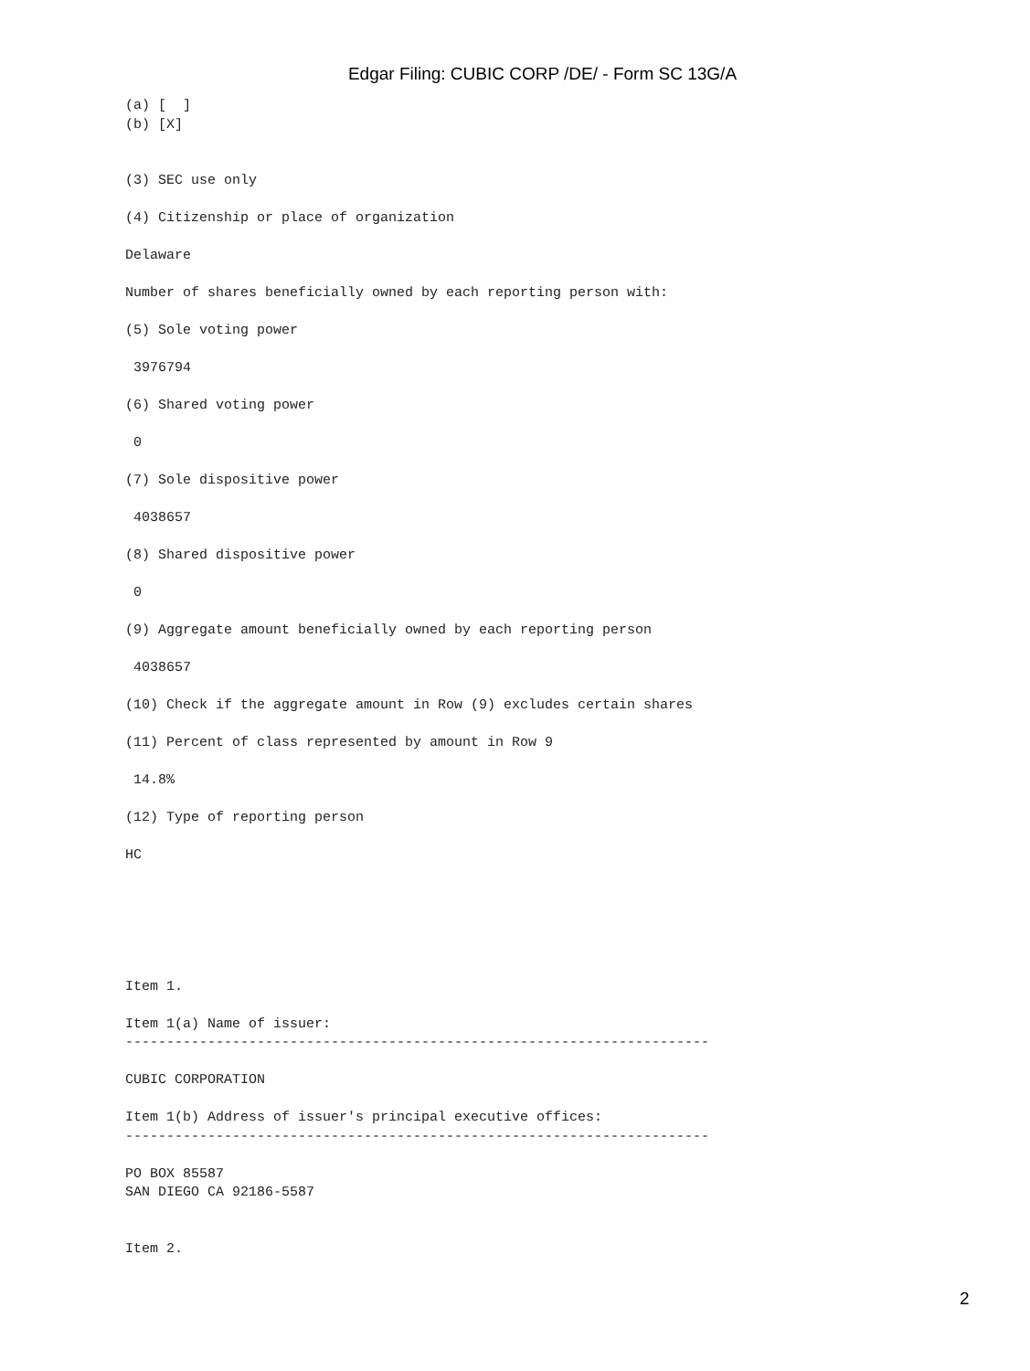Edgar Filing: CUBIC CORP /DE/ - Form SC 13G/A
(a) [  ]
(b) [X]


(3) SEC use only

(4) Citizenship or place of organization

Delaware

Number of shares beneficially owned by each reporting person with:

(5) Sole voting power

 3976794

(6) Shared voting power

 0

(7) Sole dispositive power

 4038657

(8) Shared dispositive power

 0

(9) Aggregate amount beneficially owned by each reporting person

 4038657

(10) Check if the aggregate amount in Row (9) excludes certain shares

(11) Percent of class represented by amount in Row 9

 14.8%

(12) Type of reporting person

HC






Item 1.

Item 1(a) Name of issuer:
-----------------------------------------------------------------------

CUBIC CORPORATION

Item 1(b) Address of issuer's principal executive offices:
-----------------------------------------------------------------------

PO BOX 85587
SAN DIEGO CA 92186-5587


Item 2.
2